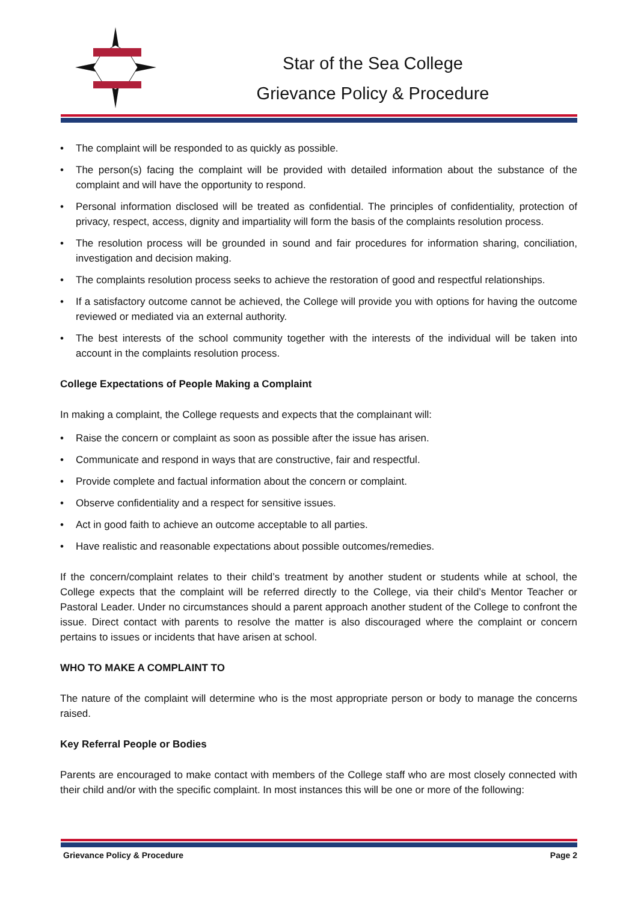Star of the Sea College
Grievance Policy & Procedure
• The complaint will be responded to as quickly as possible.
• The person(s) facing the complaint will be provided with detailed information about the substance of the complaint and will have the opportunity to respond.
• Personal information disclosed will be treated as confidential. The principles of confidentiality, protection of privacy, respect, access, dignity and impartiality will form the basis of the complaints resolution process.
• The resolution process will be grounded in sound and fair procedures for information sharing, conciliation, investigation and decision making.
• The complaints resolution process seeks to achieve the restoration of good and respectful relationships.
• If a satisfactory outcome cannot be achieved, the College will provide you with options for having the outcome reviewed or mediated via an external authority.
• The best interests of the school community together with the interests of the individual will be taken into account in the complaints resolution process.
College Expectations of People Making a Complaint
In making a complaint, the College requests and expects that the complainant will:
• Raise the concern or complaint as soon as possible after the issue has arisen.
• Communicate and respond in ways that are constructive, fair and respectful.
• Provide complete and factual information about the concern or complaint.
• Observe confidentiality and a respect for sensitive issues.
• Act in good faith to achieve an outcome acceptable to all parties.
• Have realistic and reasonable expectations about possible outcomes/remedies.
If the concern/complaint relates to their child’s treatment by another student or students while at school, the College expects that the complaint will be referred directly to the College, via their child’s Mentor Teacher or Pastoral Leader. Under no circumstances should a parent approach another student of the College to confront the issue. Direct contact with parents to resolve the matter is also discouraged where the complaint or concern pertains to issues or incidents that have arisen at school.
WHO TO MAKE A COMPLAINT TO
The nature of the complaint will determine who is the most appropriate person or body to manage the concerns raised.
Key Referral People or Bodies
Parents are encouraged to make contact with members of the College staff who are most closely connected with their child and/or with the specific complaint. In most instances this will be one or more of the following:
Grievance Policy & Procedure Page 2